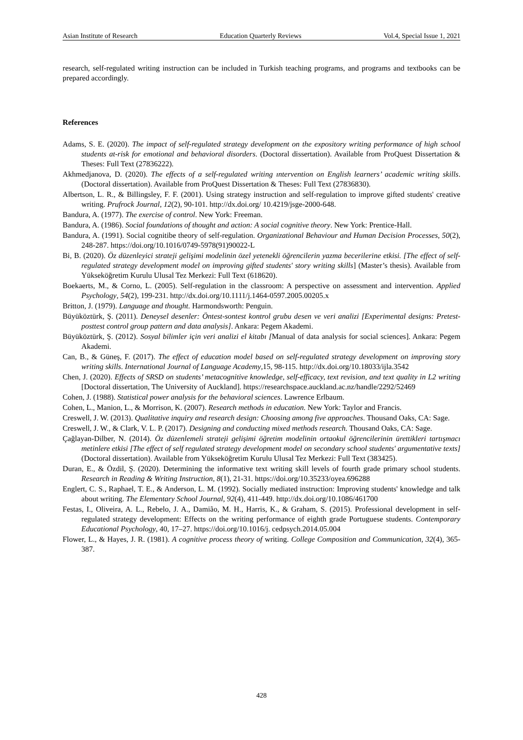Asian Institute of Research Education Quarterly Reviews Vol.4, Special Issue 1, 2021
research, self-regulated writing instruction can be included in Turkish teaching programs, and programs and textbooks can be prepared accordingly.
References
Adams, S. E. (2020). The impact of self-regulated strategy development on the expository writing performance of high school students at-risk for emotional and behavioral disorders. (Doctoral dissertation). Available from ProQuest Dissertation & Theses: Full Text (27836222).
Akhmedjanova, D. (2020). The effects of a self-regulated writing ıntervention on English learners’ academic writing skills. (Doctoral dissertation). Available from ProQuest Dissertation & Theses: Full Text (27836830).
Albertson, L. R., & Billingsley, F. F. (2001). Using strategy instruction and self-regulation to improve gifted students' creative writing. Prufrock Journal, 12(2), 90-101. http://dx.doi.org/ 10.4219/jsge-2000-648.
Bandura, A. (1977). The exercise of control. New York: Freeman.
Bandura, A. (1986). Social foundations of thought and action: A social cognitive theory. New York: Prentice-Hall.
Bandura, A. (1991). Social cognitibe theory of self-regulation. Organizational Behaviour and Human Decision Processes, 50(2), 248-287. https://doi.org/10.1016/0749-5978(91)90022-L
Bi, B. (2020). Öz düzenleyici strateji gelişimi modelinin özel yetenekli öğrencilerin yazma becerilerine etkisi. [The effect of self-regulated strategy development model on improving gifted students' story writing skills] (Master’s thesis). Available from Yükseköğretim Kurulu Ulusal Tez Merkezi: Full Text (618620).
Boekaerts, M., & Corno, L. (2005). Self-regulation in the classroom: A perspective on assessment and intervention. Applied Psychology, 54(2), 199-231. http://dx.doi.org/10.1111/j.1464-0597.2005.00205.x
Britton, J. (1979). Language and thought. Harmondsworth: Penguin.
Büyüköztürk, Ş. (2011). Deneysel desenler: Öntest-sontest kontrol grubu desen ve veri analizi [Experimental designs: Pretest-posttest control group pattern and data analysis]. Ankara: Pegem Akademi.
Büyüköztürk, Ş. (2012). Sosyal bilimler için veri analizi el kitabı [Manual of data analysis for social sciences]. Ankara: Pegem Akademi.
Can, B., & Güneş, F. (2017). The effect of education model based on self-regulated strategy development on improving story writing skills. International Journal of Language Academy,15, 98-115. http://dx.doi.org/10.18033/ijla.3542
Chen, J. (2020). Effects of SRSD on students’ metacognitive knowledge, self-efficacy, text revision, and text quality in L2 writing [Doctoral dissertation, The University of Auckland]. https://researchspace.auckland.ac.nz/handle/2292/52469
Cohen, J. (1988). Statistical power analysis for the behavioral sciences. Lawrence Erlbaum.
Cohen, L., Manion, L., & Morrison, K. (2007). Research methods in education. New York: Taylor and Francis.
Creswell, J. W. (2013). Qualitative inquiry and research design: Choosing among five approaches. Thousand Oaks, CA: Sage.
Creswell, J. W., & Clark, V. L. P. (2017). Designing and conducting mixed methods research. Thousand Oaks, CA: Sage.
Çağlayan-Dilber, N. (2014). Öz düzenlemeli strateji gelişimi öğretim modelinin ortaokul öğrencilerinin ürettikleri tartışmacı metinlere etkisi [The effect of self regulated strategy development model on secondary school students' argumentative texts] (Doctoral dissertation). Available from Yükseköğretim Kurulu Ulusal Tez Merkezi: Full Text (383425).
Duran, E., & Özdil, Ş. (2020). Determining the informative text writing skill levels of fourth grade primary school students. Research in Reading & Writing Instruction, 8(1), 21-31. https://doi.org/10.35233/oyea.696288
Englert, C. S., Raphael, T. E., & Anderson, L. M. (1992). Socially mediated instruction: Improving students' knowledge and talk about writing. The Elementary School Journal, 92(4), 411-449. http://dx.doi.org/10.1086/461700
Festas, I., Oliveira, A. L., Rebelo, J. A., Damião, M. H., Harris, K., & Graham, S. (2015). Professional development in self-regulated strategy development: Effects on the writing performance of eighth grade Portuguese students. Contemporary Educational Psychology, 40, 17–27. https://doi.org/10.1016/j. cedpsych.2014.05.004
Flower, L., & Hayes, J. R. (1981). A cognitive process theory of writing. College Composition and Communication, 32(4), 365-387.
428